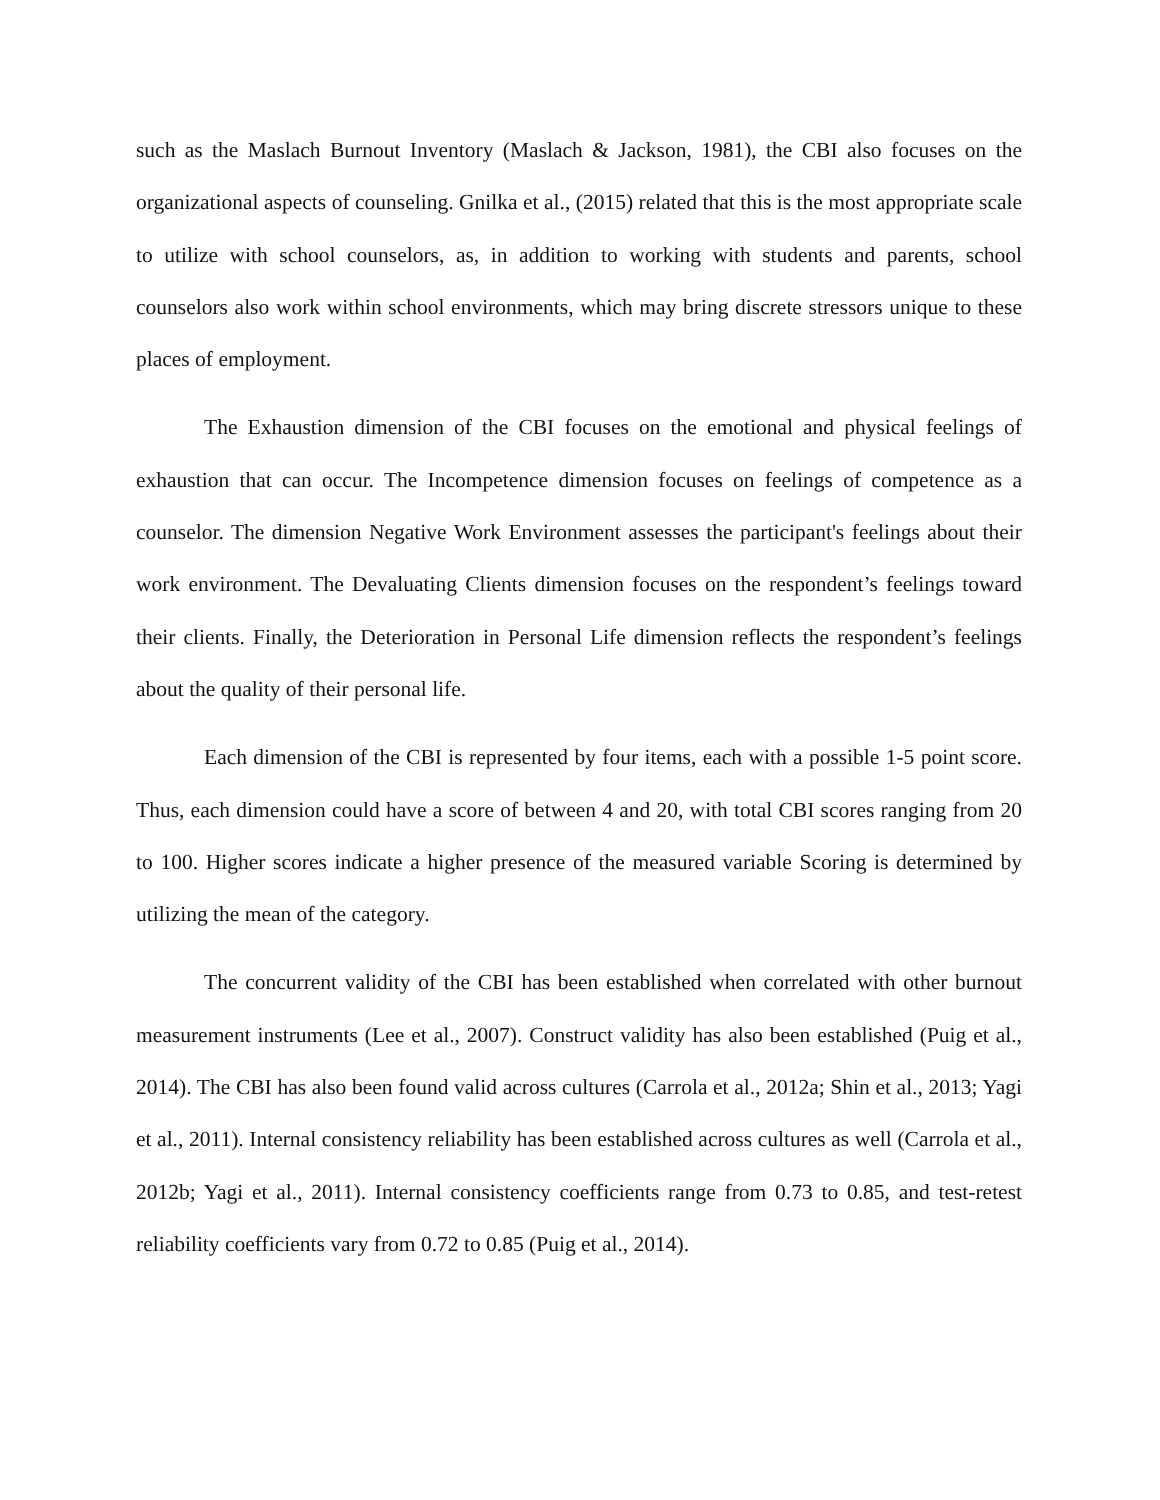such as the Maslach Burnout Inventory (Maslach & Jackson, 1981), the CBI also focuses on the organizational aspects of counseling. Gnilka et al., (2015) related that this is the most appropriate scale to utilize with school counselors, as, in addition to working with students and parents, school counselors also work within school environments, which may bring discrete stressors unique to these places of employment.
The Exhaustion dimension of the CBI focuses on the emotional and physical feelings of exhaustion that can occur. The Incompetence dimension focuses on feelings of competence as a counselor. The dimension Negative Work Environment assesses the participant's feelings about their work environment. The Devaluating Clients dimension focuses on the respondent’s feelings toward their clients. Finally, the Deterioration in Personal Life dimension reflects the respondent’s feelings about the quality of their personal life.
Each dimension of the CBI is represented by four items, each with a possible 1-5 point score. Thus, each dimension could have a score of between 4 and 20, with total CBI scores ranging from 20 to 100. Higher scores indicate a higher presence of the measured variable Scoring is determined by utilizing the mean of the category.
The concurrent validity of the CBI has been established when correlated with other burnout measurement instruments (Lee et al., 2007). Construct validity has also been established (Puig et al., 2014). The CBI has also been found valid across cultures (Carrola et al., 2012a; Shin et al., 2013; Yagi et al., 2011). Internal consistency reliability has been established across cultures as well (Carrola et al., 2012b; Yagi et al., 2011). Internal consistency coefficients range from 0.73 to 0.85, and test-retest reliability coefficients vary from 0.72 to 0.85 (Puig et al., 2014).